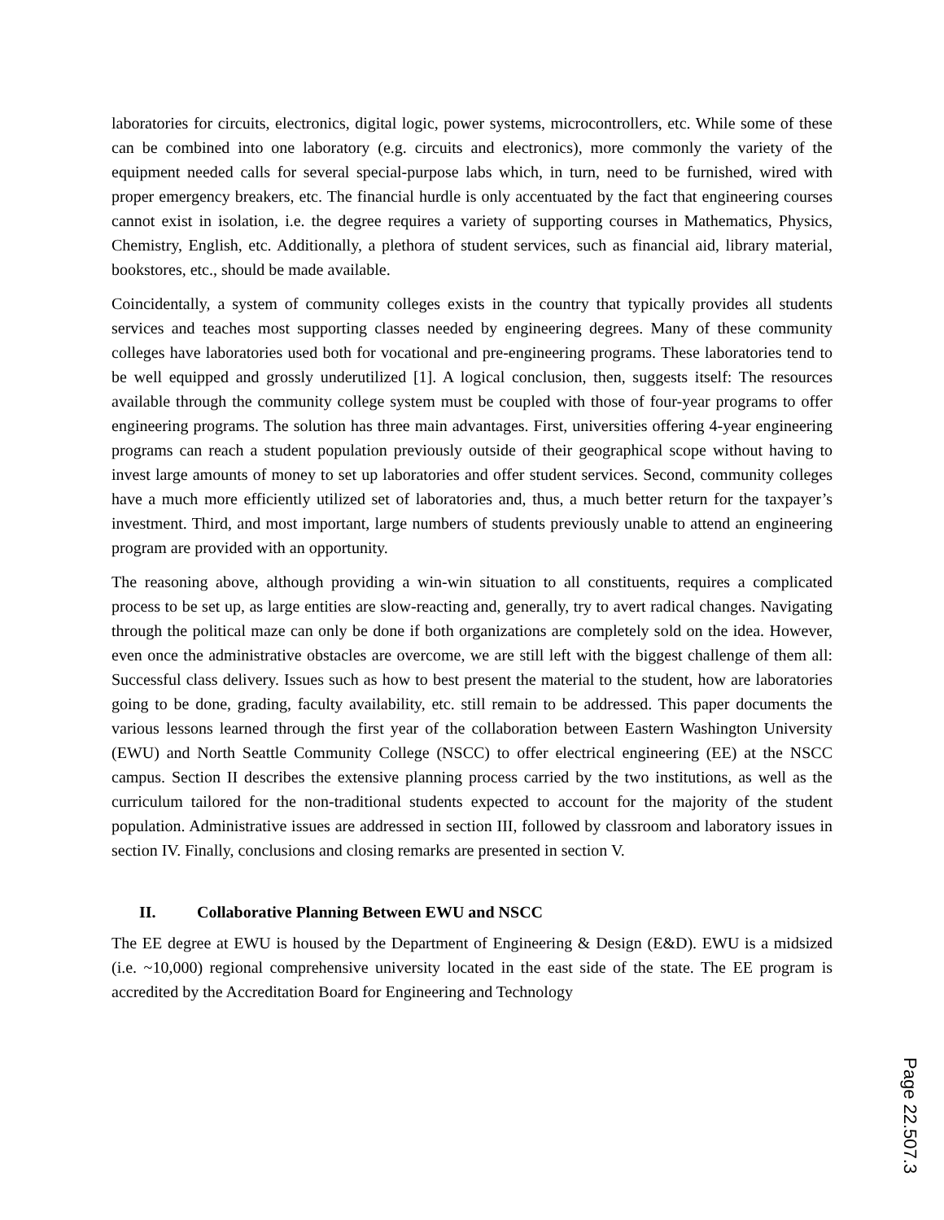laboratories for circuits, electronics, digital logic, power systems, microcontrollers, etc. While some of these can be combined into one laboratory (e.g. circuits and electronics), more commonly the variety of the equipment needed calls for several special-purpose labs which, in turn, need to be furnished, wired with proper emergency breakers, etc. The financial hurdle is only accentuated by the fact that engineering courses cannot exist in isolation, i.e. the degree requires a variety of supporting courses in Mathematics, Physics, Chemistry, English, etc. Additionally, a plethora of student services, such as financial aid, library material, bookstores, etc., should be made available.
Coincidentally, a system of community colleges exists in the country that typically provides all students services and teaches most supporting classes needed by engineering degrees. Many of these community colleges have laboratories used both for vocational and pre-engineering programs. These laboratories tend to be well equipped and grossly underutilized [1]. A logical conclusion, then, suggests itself: The resources available through the community college system must be coupled with those of four-year programs to offer engineering programs. The solution has three main advantages. First, universities offering 4-year engineering programs can reach a student population previously outside of their geographical scope without having to invest large amounts of money to set up laboratories and offer student services. Second, community colleges have a much more efficiently utilized set of laboratories and, thus, a much better return for the taxpayer’s investment. Third, and most important, large numbers of students previously unable to attend an engineering program are provided with an opportunity.
The reasoning above, although providing a win-win situation to all constituents, requires a complicated process to be set up, as large entities are slow-reacting and, generally, try to avert radical changes. Navigating through the political maze can only be done if both organizations are completely sold on the idea. However, even once the administrative obstacles are overcome, we are still left with the biggest challenge of them all: Successful class delivery. Issues such as how to best present the material to the student, how are laboratories going to be done, grading, faculty availability, etc. still remain to be addressed. This paper documents the various lessons learned through the first year of the collaboration between Eastern Washington University (EWU) and North Seattle Community College (NSCC) to offer electrical engineering (EE) at the NSCC campus. Section II describes the extensive planning process carried by the two institutions, as well as the curriculum tailored for the non-traditional students expected to account for the majority of the student population. Administrative issues are addressed in section III, followed by classroom and laboratory issues in section IV. Finally, conclusions and closing remarks are presented in section V.
II. Collaborative Planning Between EWU and NSCC
The EE degree at EWU is housed by the Department of Engineering & Design (E&D). EWU is a midsized (i.e. ~10,000) regional comprehensive university located in the east side of the state. The EE program is accredited by the Accreditation Board for Engineering and Technology
Page 22.507.3